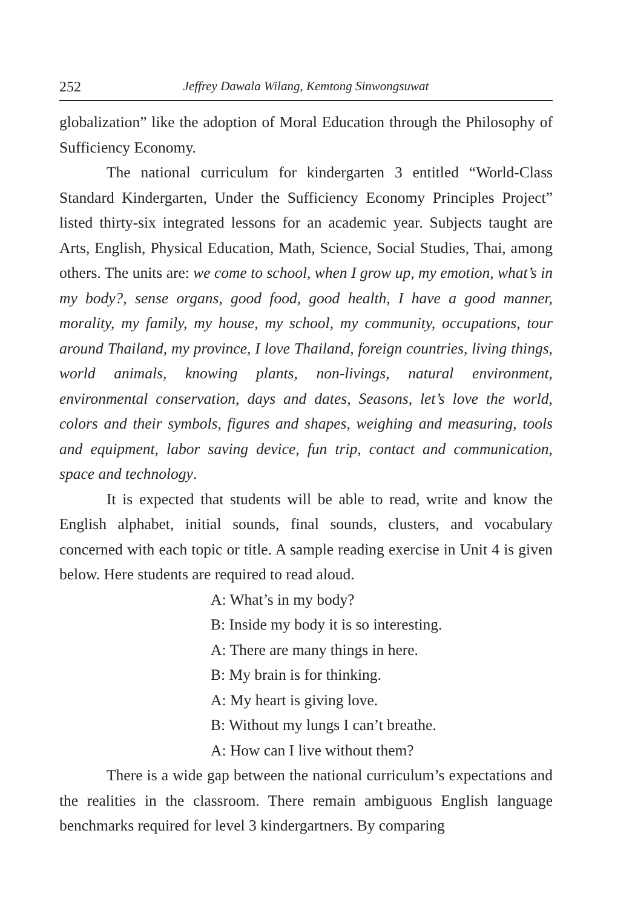252 Jeffrey Dawala Wilang, Kemtong Sinwongsuwat
globalization” like the adoption of Moral Education through the Philosophy of Sufficiency Economy.
The national curriculum for kindergarten 3 entitled “World-Class Standard Kindergarten, Under the Sufficiency Economy Principles Project” listed thirty-six integrated lessons for an academic year. Subjects taught are Arts, English, Physical Education, Math, Science, Social Studies, Thai, among others. The units are: we come to school, when I grow up, my emotion, what’s in my body?, sense organs, good food, good health, I have a good manner, morality, my family, my house, my school, my community, occupations, tour around Thailand, my province, I love Thailand, foreign countries, living things, world animals, knowing plants, non-livings, natural environment, environmental conservation, days and dates, Seasons, let’s love the world, colors and their symbols, figures and shapes, weighing and measuring, tools and equipment, labor saving device, fun trip, contact and communication, space and technology.
It is expected that students will be able to read, write and know the English alphabet, initial sounds, final sounds, clusters, and vocabulary concerned with each topic or title. A sample reading exercise in Unit 4 is given below. Here students are required to read aloud.
A: What’s in my body?
B: Inside my body it is so interesting.
A: There are many things in here.
B: My brain is for thinking.
A: My heart is giving love.
B: Without my lungs I can’t breathe.
A: How can I live without them?
There is a wide gap between the national curriculum’s expectations and the realities in the classroom. There remain ambiguous English language benchmarks required for level 3 kindergartners. By comparing